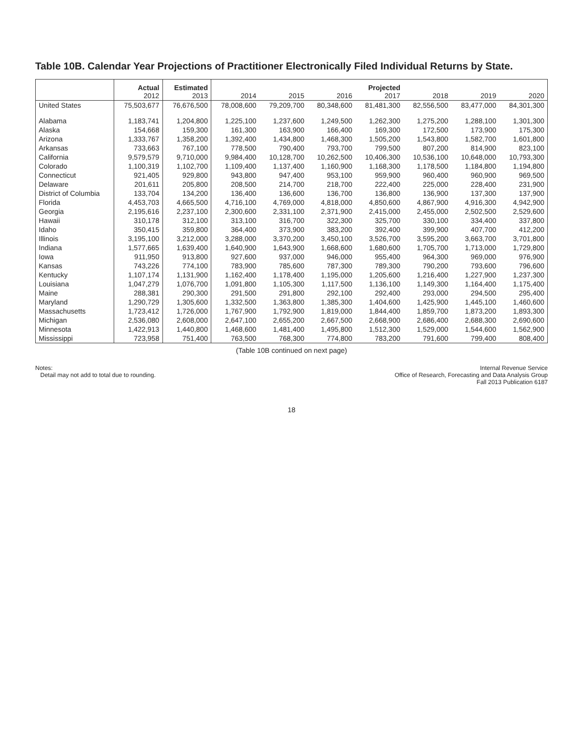Table 10B. Calendar Year Projections of Practitioner Electronically Filed Individual Returns by State.
| | Actual 2012 | Estimated 2013 | 2014 | 2015 | 2016 | Projected 2017 | 2018 | 2019 | 2020 |
| --- | --- | --- | --- | --- | --- | --- | --- | --- | --- |
| United States | 75,503,677 | 76,676,500 | 78,008,600 | 79,209,700 | 80,348,600 | 81,481,300 | 82,556,500 | 83,477,000 | 84,301,300 |
| Alabama | 1,183,741 | 1,204,800 | 1,225,100 | 1,237,600 | 1,249,500 | 1,262,300 | 1,275,200 | 1,288,100 | 1,301,300 |
| Alaska | 154,668 | 159,300 | 161,300 | 163,900 | 166,400 | 169,300 | 172,500 | 173,900 | 175,300 |
| Arizona | 1,333,767 | 1,358,200 | 1,392,400 | 1,434,800 | 1,468,300 | 1,505,200 | 1,543,800 | 1,582,700 | 1,601,800 |
| Arkansas | 733,663 | 767,100 | 778,500 | 790,400 | 793,700 | 799,500 | 807,200 | 814,900 | 823,100 |
| California | 9,579,579 | 9,710,000 | 9,984,400 | 10,128,700 | 10,262,500 | 10,406,300 | 10,536,100 | 10,648,000 | 10,793,300 |
| Colorado | 1,100,319 | 1,102,700 | 1,109,400 | 1,137,400 | 1,160,900 | 1,168,300 | 1,178,500 | 1,184,800 | 1,194,800 |
| Connecticut | 921,405 | 929,800 | 943,800 | 947,400 | 953,100 | 959,900 | 960,400 | 960,900 | 969,500 |
| Delaware | 201,611 | 205,800 | 208,500 | 214,700 | 218,700 | 222,400 | 225,000 | 228,400 | 231,900 |
| District of Columbia | 133,704 | 134,200 | 136,400 | 136,600 | 136,700 | 136,800 | 136,900 | 137,300 | 137,900 |
| Florida | 4,453,703 | 4,665,500 | 4,716,100 | 4,769,000 | 4,818,000 | 4,850,600 | 4,867,900 | 4,916,300 | 4,942,900 |
| Georgia | 2,195,616 | 2,237,100 | 2,300,600 | 2,331,100 | 2,371,900 | 2,415,000 | 2,455,000 | 2,502,500 | 2,529,600 |
| Hawaii | 310,178 | 312,100 | 313,100 | 316,700 | 322,300 | 325,700 | 330,100 | 334,400 | 337,800 |
| Idaho | 350,415 | 359,800 | 364,400 | 373,900 | 383,200 | 392,400 | 399,900 | 407,700 | 412,200 |
| Illinois | 3,195,100 | 3,212,000 | 3,288,000 | 3,370,200 | 3,450,100 | 3,526,700 | 3,595,200 | 3,663,700 | 3,701,800 |
| Indiana | 1,577,665 | 1,639,400 | 1,640,900 | 1,643,900 | 1,668,600 | 1,680,600 | 1,705,700 | 1,713,000 | 1,729,800 |
| Iowa | 911,950 | 913,800 | 927,600 | 937,000 | 946,000 | 955,400 | 964,300 | 969,000 | 976,900 |
| Kansas | 743,226 | 774,100 | 783,900 | 785,600 | 787,300 | 789,300 | 790,200 | 793,600 | 796,600 |
| Kentucky | 1,107,174 | 1,131,900 | 1,162,400 | 1,178,400 | 1,195,000 | 1,205,600 | 1,216,400 | 1,227,900 | 1,237,300 |
| Louisiana | 1,047,279 | 1,076,700 | 1,091,800 | 1,105,300 | 1,117,500 | 1,136,100 | 1,149,300 | 1,164,400 | 1,175,400 |
| Maine | 288,381 | 290,300 | 291,500 | 291,800 | 292,100 | 292,400 | 293,000 | 294,500 | 295,400 |
| Maryland | 1,290,729 | 1,305,600 | 1,332,500 | 1,363,800 | 1,385,300 | 1,404,600 | 1,425,900 | 1,445,100 | 1,460,600 |
| Massachusetts | 1,723,412 | 1,726,000 | 1,767,900 | 1,792,900 | 1,819,000 | 1,844,400 | 1,859,700 | 1,873,200 | 1,893,300 |
| Michigan | 2,536,080 | 2,608,000 | 2,647,100 | 2,655,200 | 2,667,500 | 2,668,900 | 2,686,400 | 2,688,300 | 2,690,600 |
| Minnesota | 1,422,913 | 1,440,800 | 1,468,600 | 1,481,400 | 1,495,800 | 1,512,300 | 1,529,000 | 1,544,600 | 1,562,900 |
| Mississippi | 723,958 | 751,400 | 763,500 | 768,300 | 774,800 | 783,200 | 791,600 | 799,400 | 808,400 |
(Table 10B continued on next page)
Notes:
Detail may not add to total due to rounding.
Internal Revenue Service
Office of Research, Forecasting and Data Analysis Group
Fall 2013 Publication 6187
18